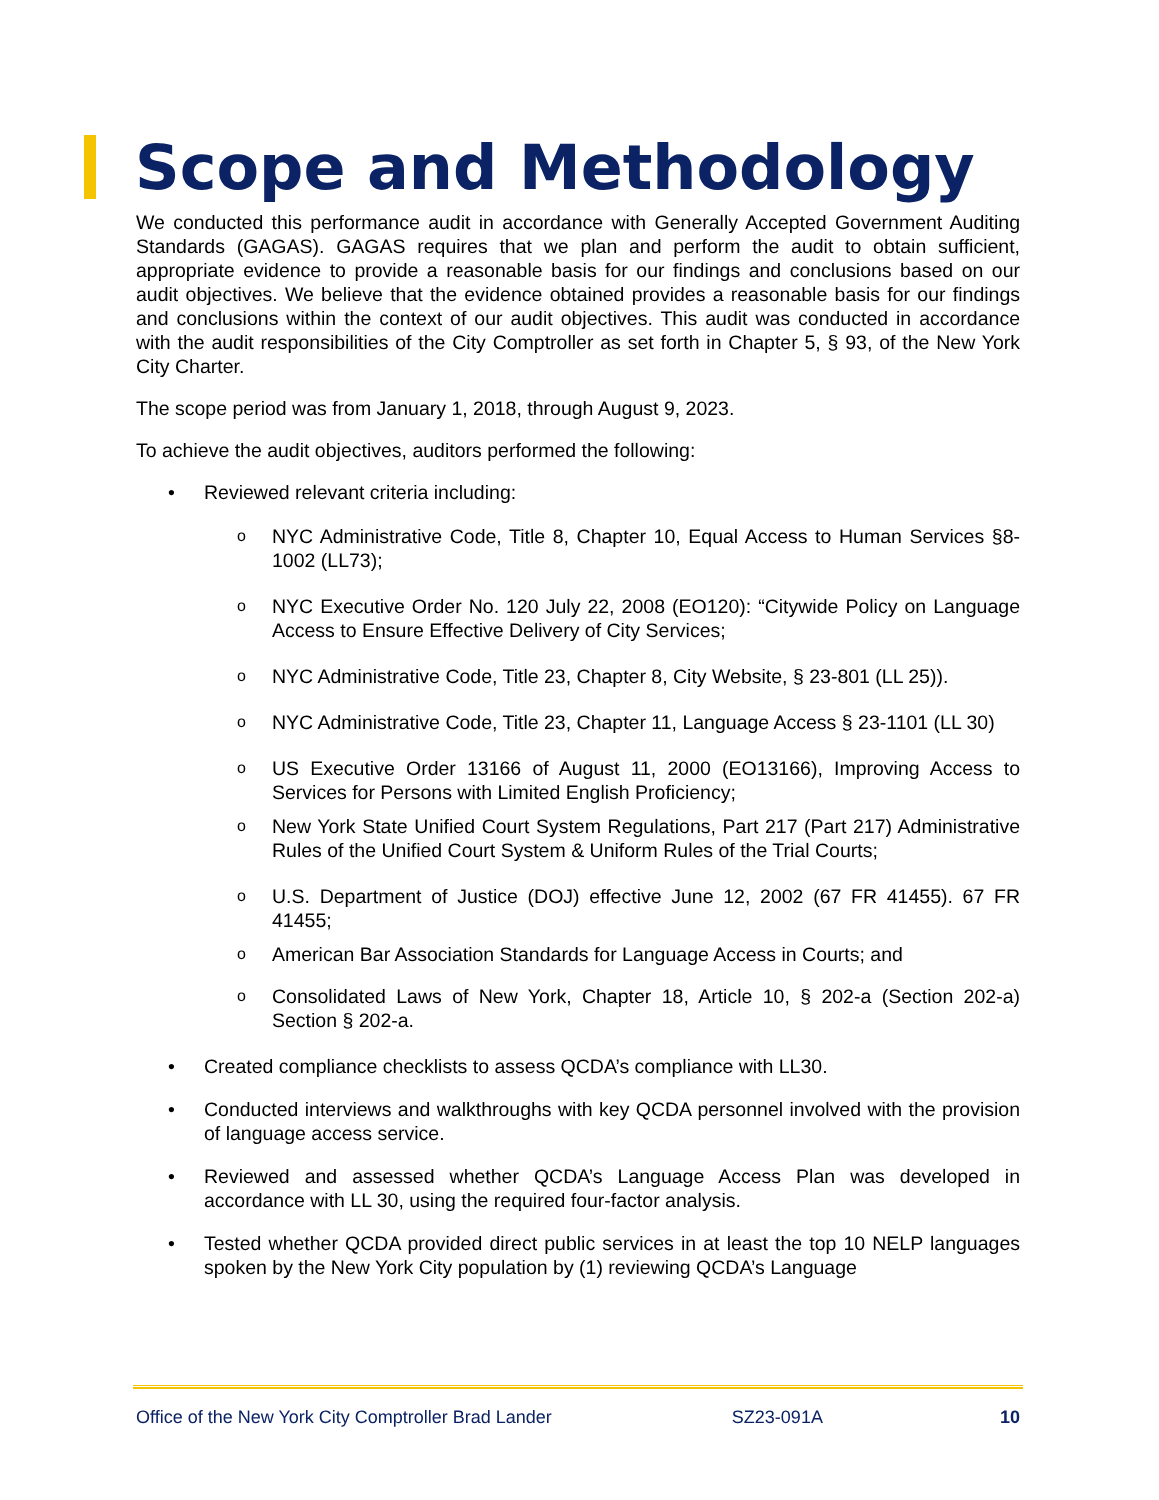Scope and Methodology
We conducted this performance audit in accordance with Generally Accepted Government Auditing Standards (GAGAS). GAGAS requires that we plan and perform the audit to obtain sufficient, appropriate evidence to provide a reasonable basis for our findings and conclusions based on our audit objectives. We believe that the evidence obtained provides a reasonable basis for our findings and conclusions within the context of our audit objectives. This audit was conducted in accordance with the audit responsibilities of the City Comptroller as set forth in Chapter 5, § 93, of the New York City Charter.
The scope period was from January 1, 2018, through August 9, 2023.
To achieve the audit objectives, auditors performed the following:
• Reviewed relevant criteria including:
o NYC Administrative Code, Title 8, Chapter 10, Equal Access to Human Services §8-1002 (LL73);
o NYC Executive Order No. 120 July 22, 2008 (EO120): “Citywide Policy on Language Access to Ensure Effective Delivery of City Services;
o NYC Administrative Code, Title 23, Chapter 8, City Website, § 23-801 (LL 25)).
o NYC Administrative Code, Title 23, Chapter 11, Language Access § 23-1101 (LL 30)
o US Executive Order 13166 of August 11, 2000 (EO13166), Improving Access to Services for Persons with Limited English Proficiency;
o New York State Unified Court System Regulations, Part 217 (Part 217) Administrative Rules of the Unified Court System & Uniform Rules of the Trial Courts;
o U.S. Department of Justice (DOJ) effective June 12, 2002 (67 FR 41455). 67 FR 41455;
o American Bar Association Standards for Language Access in Courts; and
o Consolidated Laws of New York, Chapter 18, Article 10, § 202-a (Section 202-a) Section § 202-a.
• Created compliance checklists to assess QCDA’s compliance with LL30.
• Conducted interviews and walkthroughs with key QCDA personnel involved with the provision of language access service.
• Reviewed and assessed whether QCDA’s Language Access Plan was developed in accordance with LL 30, using the required four-factor analysis.
• Tested whether QCDA provided direct public services in at least the top 10 NELP languages spoken by the New York City population by (1) reviewing QCDA’s Language
Office of the New York City Comptroller Brad Lander SZ23-091A 10